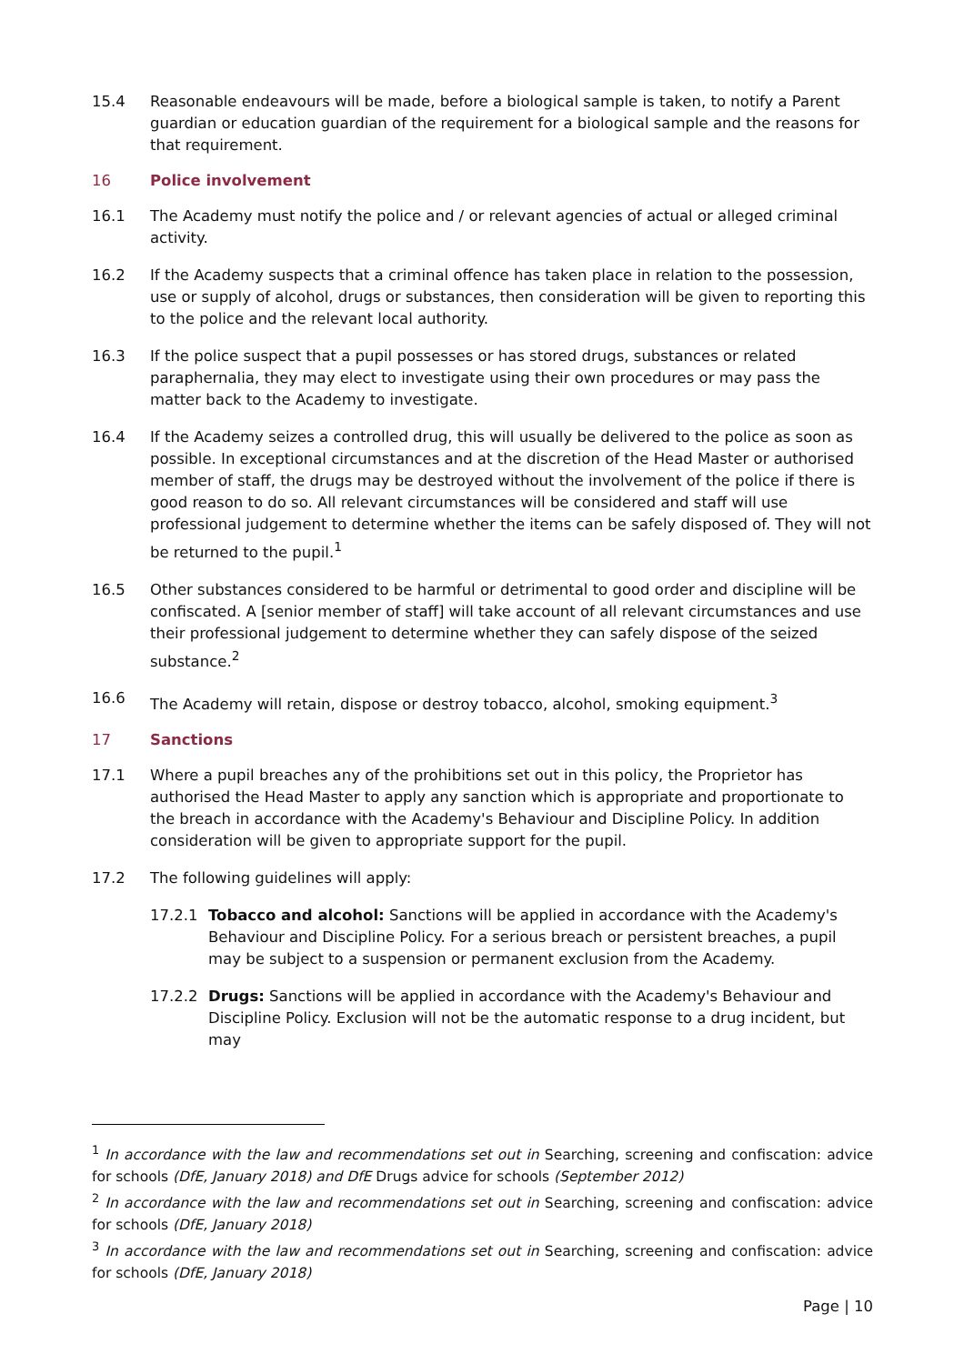15.4 Reasonable endeavours will be made, before a biological sample is taken, to notify a Parent guardian or education guardian of the requirement for a biological sample and the reasons for that requirement.
16 Police involvement
16.1 The Academy must notify the police and / or relevant agencies of actual or alleged criminal activity.
16.2 If the Academy suspects that a criminal offence has taken place in relation to the possession, use or supply of alcohol, drugs or substances, then consideration will be given to reporting this to the police and the relevant local authority.
16.3 If the police suspect that a pupil possesses or has stored drugs, substances or related paraphernalia, they may elect to investigate using their own procedures or may pass the matter back to the Academy to investigate.
16.4 If the Academy seizes a controlled drug, this will usually be delivered to the police as soon as possible. In exceptional circumstances and at the discretion of the Head Master or authorised member of staff, the drugs may be destroyed without the involvement of the police if there is good reason to do so. All relevant circumstances will be considered and staff will use professional judgement to determine whether the items can be safely disposed of. They will not be returned to the pupil.<sup>1</sup>
16.5 Other substances considered to be harmful or detrimental to good order and discipline will be confiscated. A [senior member of staff] will take account of all relevant circumstances and use their professional judgement to determine whether they can safely dispose of the seized substance.<sup>2</sup>
16.6 The Academy will retain, dispose or destroy tobacco, alcohol, smoking equipment.<sup>3</sup>
17 Sanctions
17.1 Where a pupil breaches any of the prohibitions set out in this policy, the Proprietor has authorised the Head Master to apply any sanction which is appropriate and proportionate to the breach in accordance with the Academy's Behaviour and Discipline Policy. In addition consideration will be given to appropriate support for the pupil.
17.2 The following guidelines will apply:
17.2.1 Tobacco and alcohol: Sanctions will be applied in accordance with the Academy's Behaviour and Discipline Policy. For a serious breach or persistent breaches, a pupil may be subject to a suspension or permanent exclusion from the Academy.
17.2.2 Drugs: Sanctions will be applied in accordance with the Academy's Behaviour and Discipline Policy. Exclusion will not be the automatic response to a drug incident, but may
<sup>1</sup> In accordance with the law and recommendations set out in Searching, screening and confiscation: advice for schools (DfE, January 2018) and DfE Drugs advice for schools (September 2012)
<sup>2</sup> In accordance with the law and recommendations set out in Searching, screening and confiscation: advice for schools (DfE, January 2018)
<sup>3</sup> In accordance with the law and recommendations set out in Searching, screening and confiscation: advice for schools (DfE, January 2018)
Page | 10